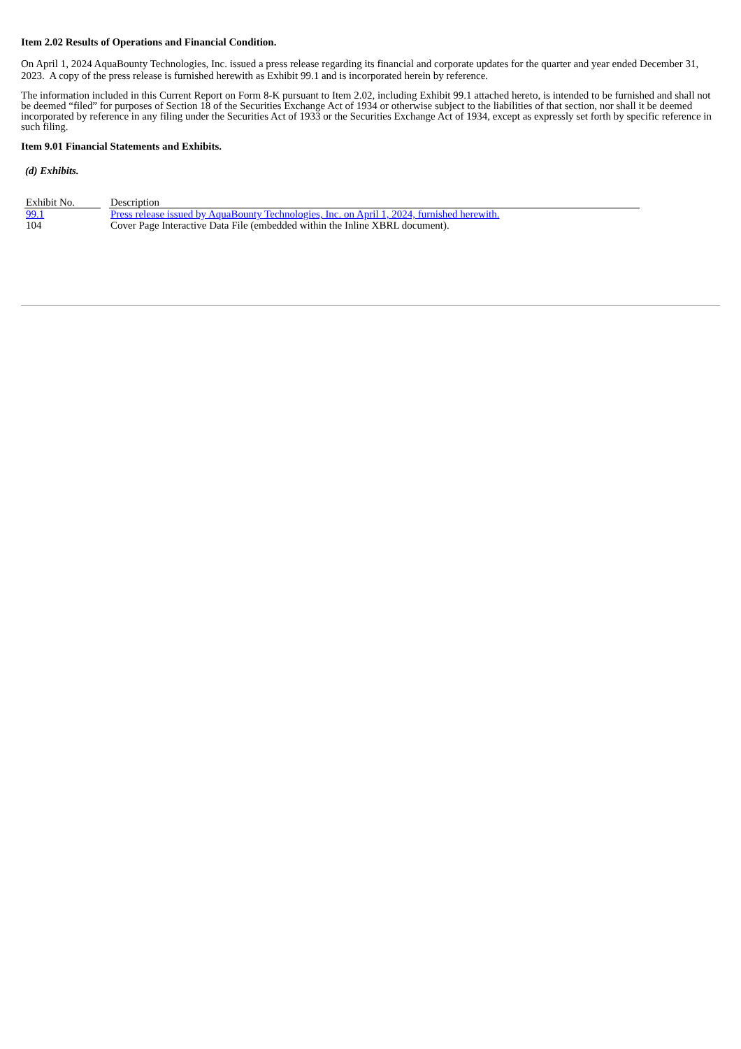Item 2.02 Results of Operations and Financial Condition.
On April 1, 2024 AquaBounty Technologies, Inc. issued a press release regarding its financial and corporate updates for the quarter and year ended December 31, 2023. A copy of the press release is furnished herewith as Exhibit 99.1 and is incorporated herein by reference.
The information included in this Current Report on Form 8-K pursuant to Item 2.02, including Exhibit 99.1 attached hereto, is intended to be furnished and shall not be deemed “filed” for purposes of Section 18 of the Securities Exchange Act of 1934 or otherwise subject to the liabilities of that section, nor shall it be deemed incorporated by reference in any filing under the Securities Act of 1933 or the Securities Exchange Act of 1934, except as expressly set forth by specific reference in such filing.
Item 9.01 Financial Statements and Exhibits.
(d) Exhibits.
| Exhibit No. | | Description |
| 99.1 | | Press release issued by AquaBounty Technologies, Inc. on April 1, 2024, furnished herewith. |
| 104 | | Cover Page Interactive Data File (embedded within the Inline XBRL document). |